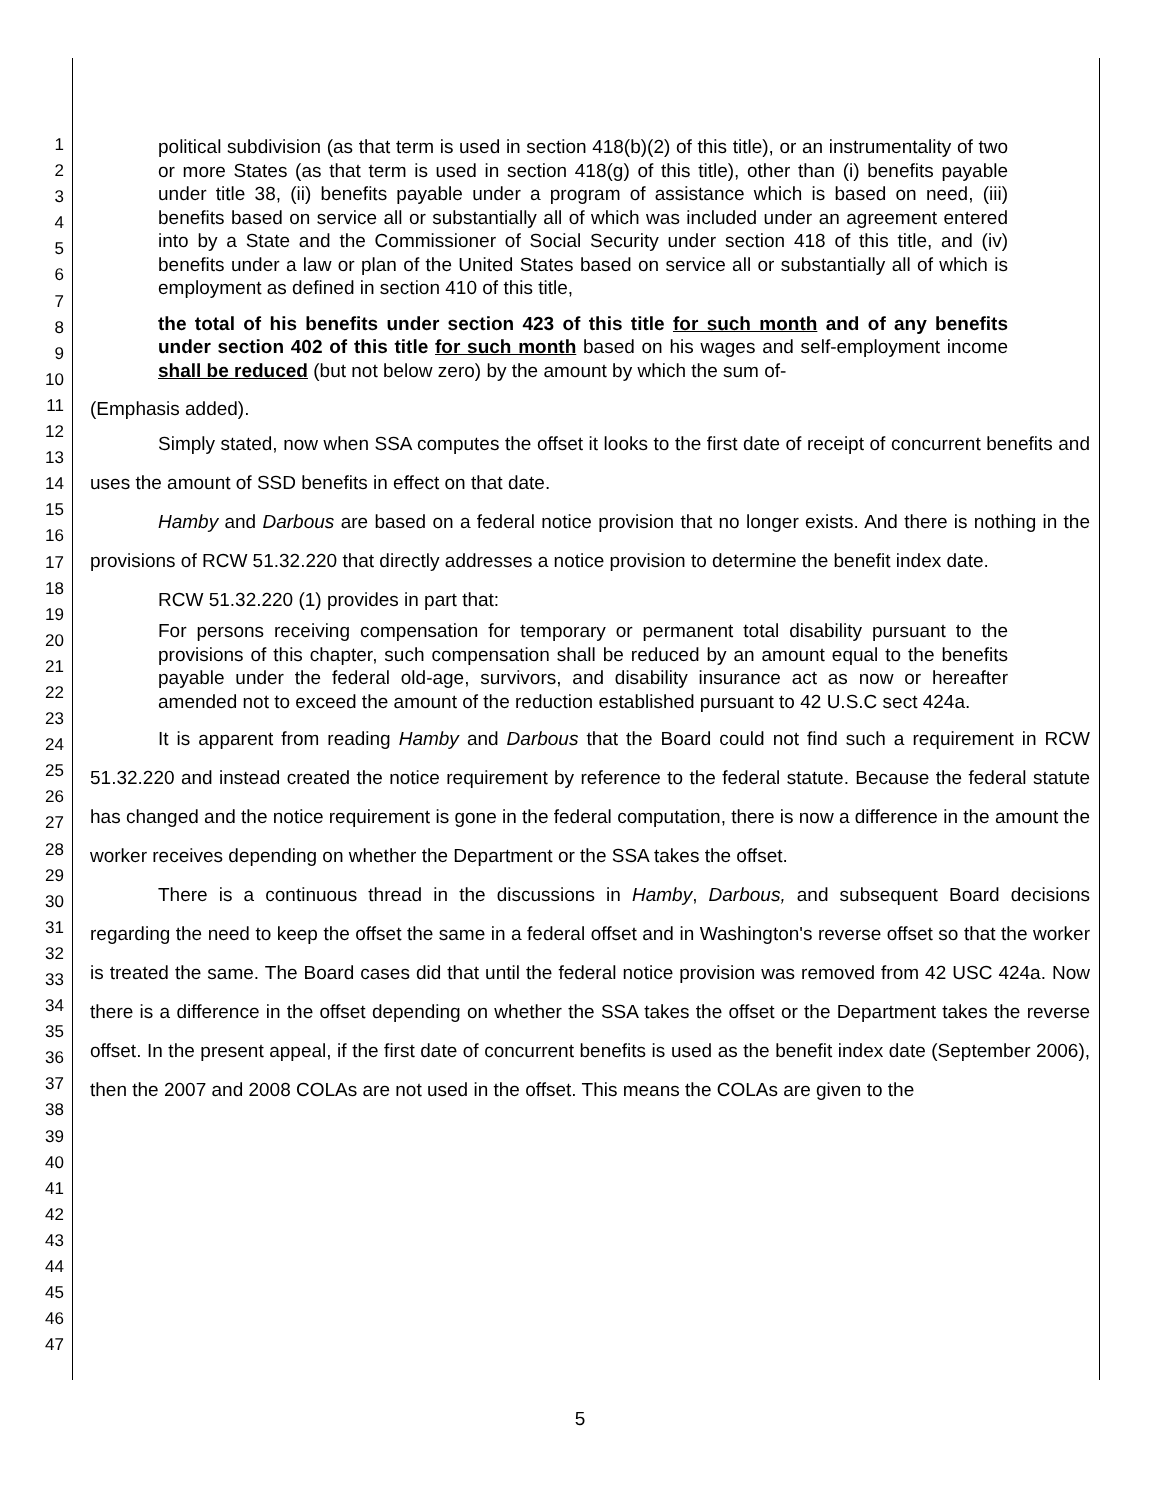1
2
3
4
5
6
7
8
9
10
11
12
13
14
15
16
17
18
19
20
21
22
23
24
25
26
27
28
29
30
31
32
33
34
35
36
37
38
39
40
41
42
43
44
45
46
47
political subdivision (as that term is used in section 418(b)(2) of this title), or an instrumentality of two or more States (as that term is used in section 418(g) of this title), other than (i) benefits payable under title 38, (ii) benefits payable under a program of assistance which is based on need, (iii) benefits based on service all or substantially all of which was included under an agreement entered into by a State and the Commissioner of Social Security under section 418 of this title, and (iv) benefits under a law or plan of the United States based on service all or substantially all of which is employment as defined in section 410 of this title,
the total of his benefits under section 423 of this title for such month and of any benefits under section 402 of this title for such month based on his wages and self-employment income shall be reduced (but not below zero) by the amount by which the sum of-
(Emphasis added).
Simply stated, now when SSA computes the offset it looks to the first date of receipt of concurrent benefits and uses the amount of SSD benefits in effect on that date.
Hamby and Darbous are based on a federal notice provision that no longer exists. And there is nothing in the provisions of RCW 51.32.220 that directly addresses a notice provision to determine the benefit index date.
RCW 51.32.220 (1) provides in part that:
For persons receiving compensation for temporary or permanent total disability pursuant to the provisions of this chapter, such compensation shall be reduced by an amount equal to the benefits payable under the federal old-age, survivors, and disability insurance act as now or hereafter amended not to exceed the amount of the reduction established pursuant to 42 U.S.C sect 424a.
It is apparent from reading Hamby and Darbous that the Board could not find such a requirement in RCW 51.32.220 and instead created the notice requirement by reference to the federal statute. Because the federal statute has changed and the notice requirement is gone in the federal computation, there is now a difference in the amount the worker receives depending on whether the Department or the SSA takes the offset.
There is a continuous thread in the discussions in Hamby, Darbous, and subsequent Board decisions regarding the need to keep the offset the same in a federal offset and in Washington's reverse offset so that the worker is treated the same. The Board cases did that until the federal notice provision was removed from 42 USC 424a. Now there is a difference in the offset depending on whether the SSA takes the offset or the Department takes the reverse offset. In the present appeal, if the first date of concurrent benefits is used as the benefit index date (September 2006), then the 2007 and 2008 COLAs are not used in the offset. This means the COLAs are given to the
5